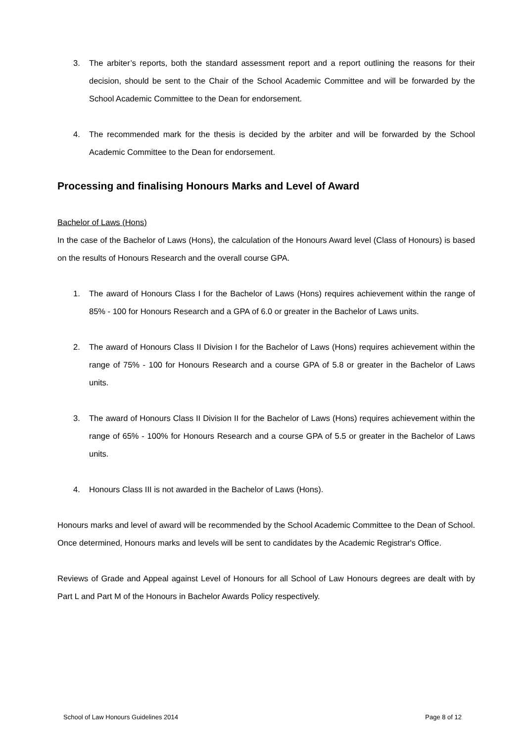3. The arbiter’s reports, both the standard assessment report and a report outlining the reasons for their decision, should be sent to the Chair of the School Academic Committee and will be forwarded by the School Academic Committee to the Dean for endorsement.
4. The recommended mark for the thesis is decided by the arbiter and will be forwarded by the School Academic Committee to the Dean for endorsement.
Processing and finalising Honours Marks and Level of Award
Bachelor of Laws (Hons)
In the case of the Bachelor of Laws (Hons), the calculation of the Honours Award level (Class of Honours) is based on the results of Honours Research and the overall course GPA.
1. The award of Honours Class I for the Bachelor of Laws (Hons) requires achievement within the range of 85% - 100 for Honours Research and a GPA of 6.0 or greater in the Bachelor of Laws units.
2. The award of Honours Class II Division I for the Bachelor of Laws (Hons) requires achievement within the range of 75% - 100 for Honours Research and a course GPA of 5.8 or greater in the Bachelor of Laws units.
3. The award of Honours Class II Division II for the Bachelor of Laws (Hons) requires achievement within the range of 65% - 100% for Honours Research and a course GPA of 5.5 or greater in the Bachelor of Laws units.
4. Honours Class III is not awarded in the Bachelor of Laws (Hons).
Honours marks and level of award will be recommended by the School Academic Committee to the Dean of School. Once determined, Honours marks and levels will be sent to candidates by the Academic Registrar's Office.
Reviews of Grade and Appeal against Level of Honours for all School of Law Honours degrees are dealt with by Part L and Part M of the Honours in Bachelor Awards Policy respectively.
School of Law Honours Guidelines 2014 Page 8 of 12